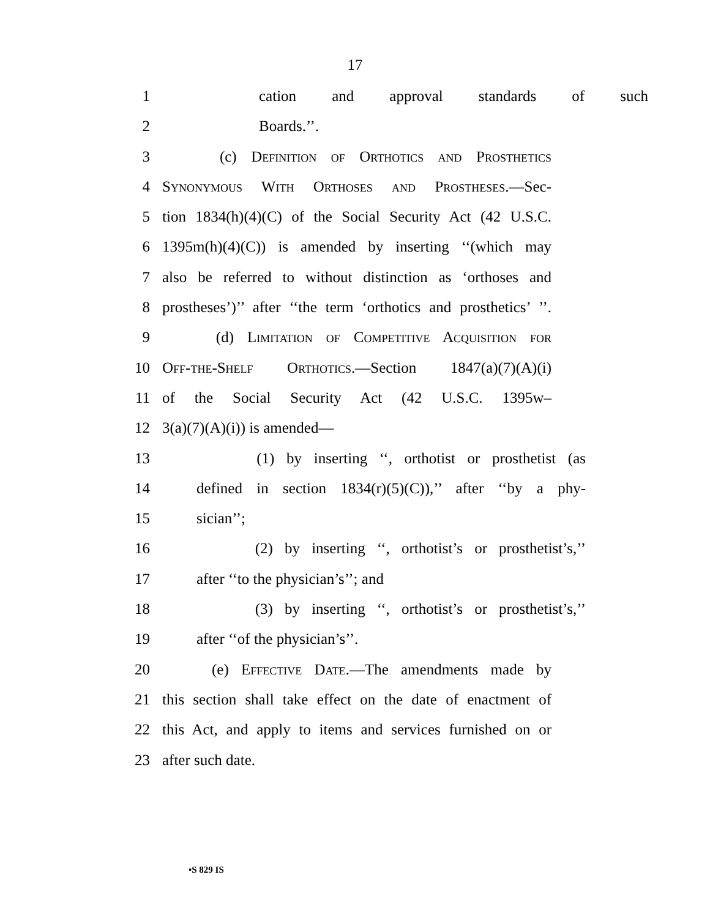17
1 cation and approval standards of such
2 Boards.’’.
3 (c) Definition of Orthotics and Prosthetics
4 Synonymous With Orthoses and Prostheses.—Sec-
5 tion 1834(h)(4)(C) of the Social Security Act (42 U.S.C.
6 1395m(h)(4)(C)) is amended by inserting ‘‘(which may
7 also be referred to without distinction as ‘orthoses and
8 prostheses’)’’ after ‘‘the term ‘orthotics and prosthetics’ ’’.
9 (d) Limitation of Competitive Acquisition for
10 Off-the-Shelf Orthotics.—Section 1847(a)(7)(A)(i)
11 of the Social Security Act (42 U.S.C. 1395w–
12 3(a)(7)(A)(i)) is amended—
13 (1) by inserting ‘‘, orthotist or prosthetist (as
14 defined in section 1834(r)(5)(C)),’’ after ‘‘by a phy-
15 sician’’;
16 (2) by inserting ‘‘, orthotist’s or prosthetist’s,’’
17 after ‘‘to the physician’s’’; and
18 (3) by inserting ‘‘, orthotist’s or prosthetist’s,’’
19 after ‘‘of the physician’s’’.
20 (e) Effective Date.—The amendments made by
21 this section shall take effect on the date of enactment of
22 this Act, and apply to items and services furnished on or
23 after such date.
•S 829 IS